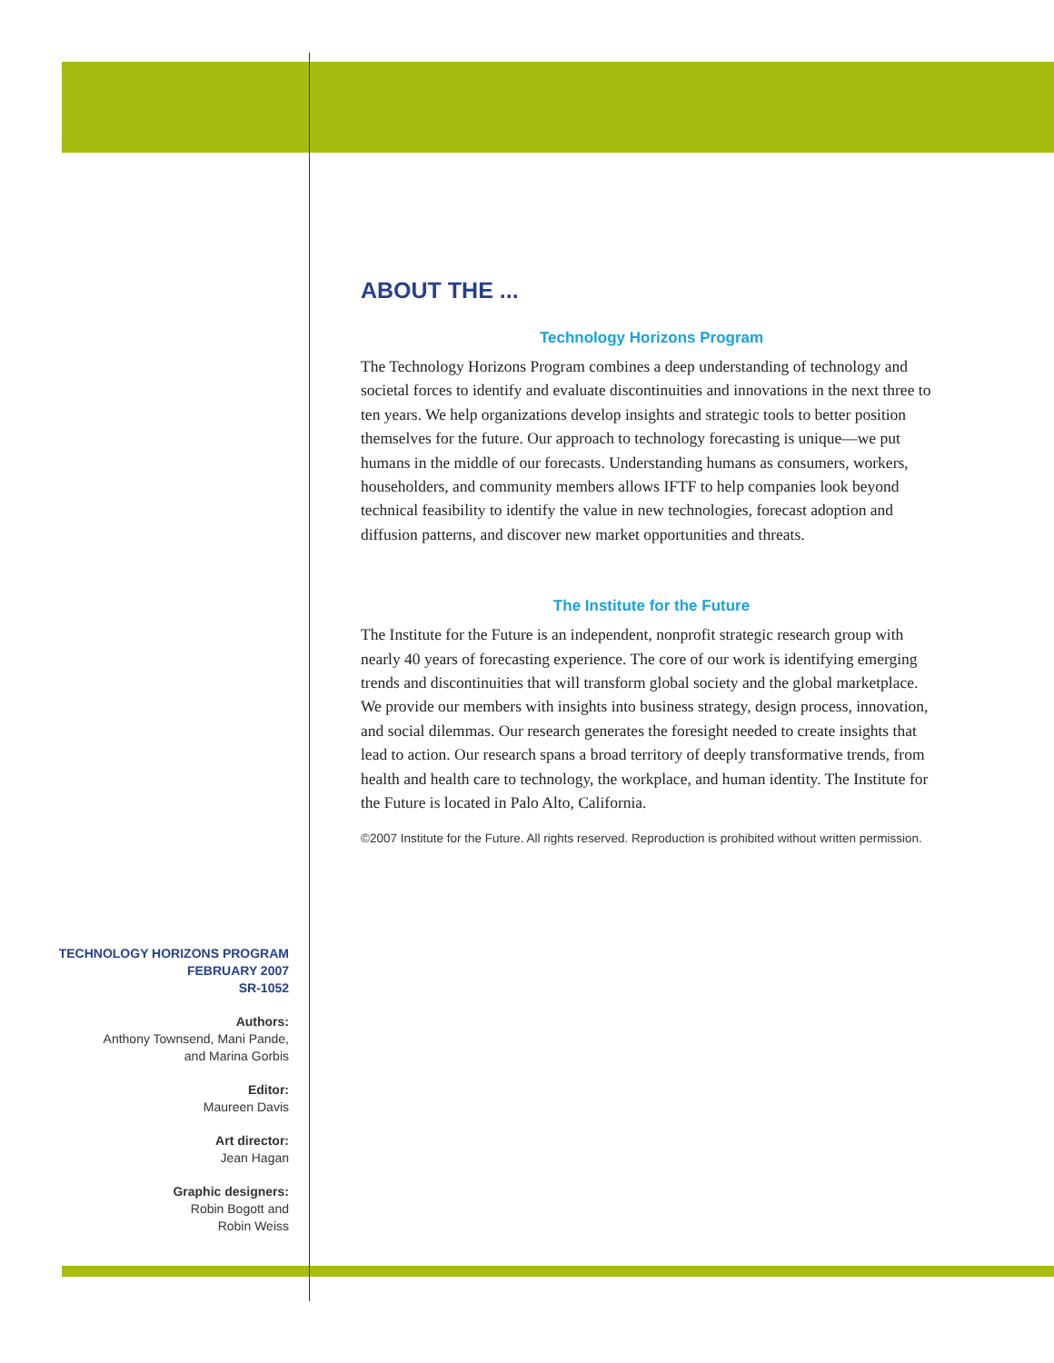ABOUT THE ...
Technology Horizons Program
The Technology Horizons Program combines a deep understanding of technology and societal forces to identify and evaluate discontinuities and innovations in the next three to ten years. We help organizations develop insights and strategic tools to better position themselves for the future. Our approach to technology forecasting is unique—we put humans in the middle of our forecasts. Understanding humans as consumers, workers, householders, and community members allows IFTF to help companies look beyond technical feasibility to identify the value in new technologies, forecast adoption and diffusion patterns, and discover new market opportunities and threats.
The Institute for the Future
The Institute for the Future is an independent, nonprofit strategic research group with nearly 40 years of forecasting experience. The core of our work is identifying emerging trends and discontinuities that will transform global society and the global marketplace. We provide our members with insights into business strategy, design process, innovation, and social dilemmas. Our research generates the foresight needed to create insights that lead to action. Our research spans a broad territory of deeply transformative trends, from health and health care to technology, the workplace, and human identity. The Institute for the Future is located in Palo Alto, California.
©2007 Institute for the Future. All rights reserved. Reproduction is prohibited without written permission.
TECHNOLOGY HORIZONS PROGRAM
FEBRUARY 2007
SR-1052
Authors:
Anthony Townsend, Mani Pande,
and Marina Gorbis
Editor:
Maureen Davis
Art director:
Jean Hagan
Graphic designers:
Robin Bogott and
Robin Weiss